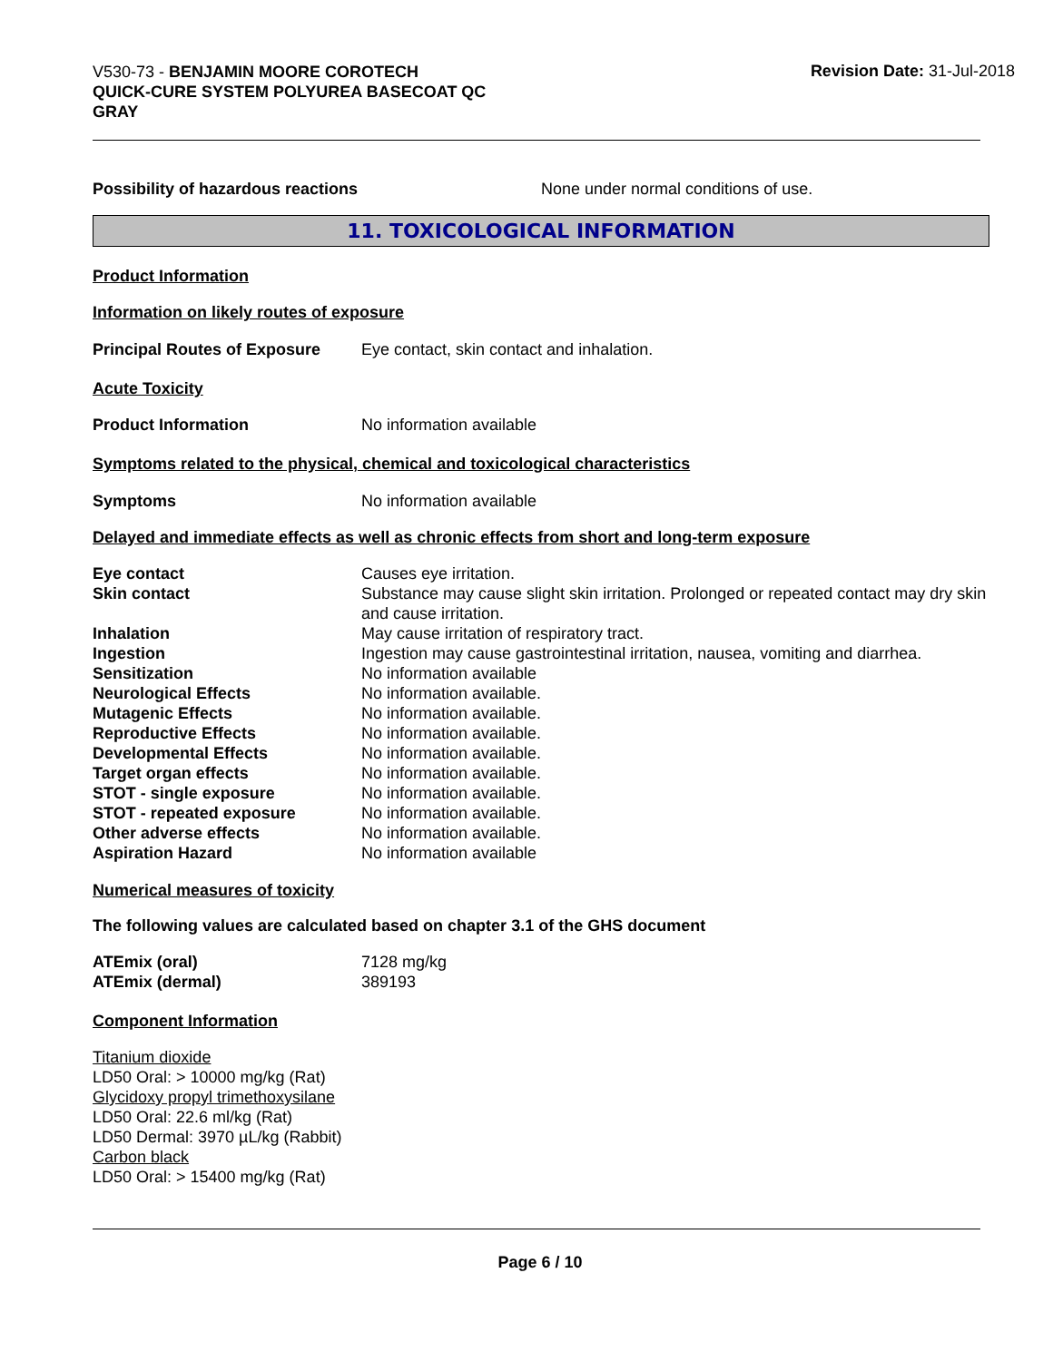V530-73 - BENJAMIN MOORE COROTECH
QUICK-CURE SYSTEM POLYUREA BASECOAT QC
GRAY
Revision Date: 31-Jul-2018
| Possibility of hazardous reactions | None under normal conditions of use. |
11. TOXICOLOGICAL INFORMATION
Product Information
Information on likely routes of exposure
| Principal Routes of Exposure | Eye contact, skin contact and inhalation. |
Acute Toxicity
| Product Information | No information available |
Symptoms related to the physical, chemical and toxicological characteristics
| Symptoms | No information available |
Delayed and immediate effects as well as chronic effects from short and long-term exposure
| Eye contact | Causes eye irritation. |
| Skin contact | Substance may cause slight skin irritation. Prolonged or repeated contact may dry skin and cause irritation. |
| Inhalation | May cause irritation of respiratory tract. |
| Ingestion | Ingestion may cause gastrointestinal irritation, nausea, vomiting and diarrhea. |
| Sensitization | No information available |
| Neurological Effects | No information available. |
| Mutagenic Effects | No information available. |
| Reproductive Effects | No information available. |
| Developmental Effects | No information available. |
| Target organ effects | No information available. |
| STOT - single exposure | No information available. |
| STOT - repeated exposure | No information available. |
| Other adverse effects | No information available. |
| Aspiration Hazard | No information available |
Numerical measures of toxicity
The following values are calculated based on chapter 3.1 of the GHS document
| ATEmix (oral) | 7128 mg/kg |
| ATEmix (dermal) | 389193 |
Component Information
Titanium dioxide
LD50 Oral: > 10000 mg/kg (Rat)
Glycidoxy propyl trimethoxysilane
LD50 Oral: 22.6 ml/kg (Rat)
LD50 Dermal: 3970 µL/kg (Rabbit)
Carbon black
LD50 Oral: > 15400 mg/kg (Rat)
Page 6 / 10